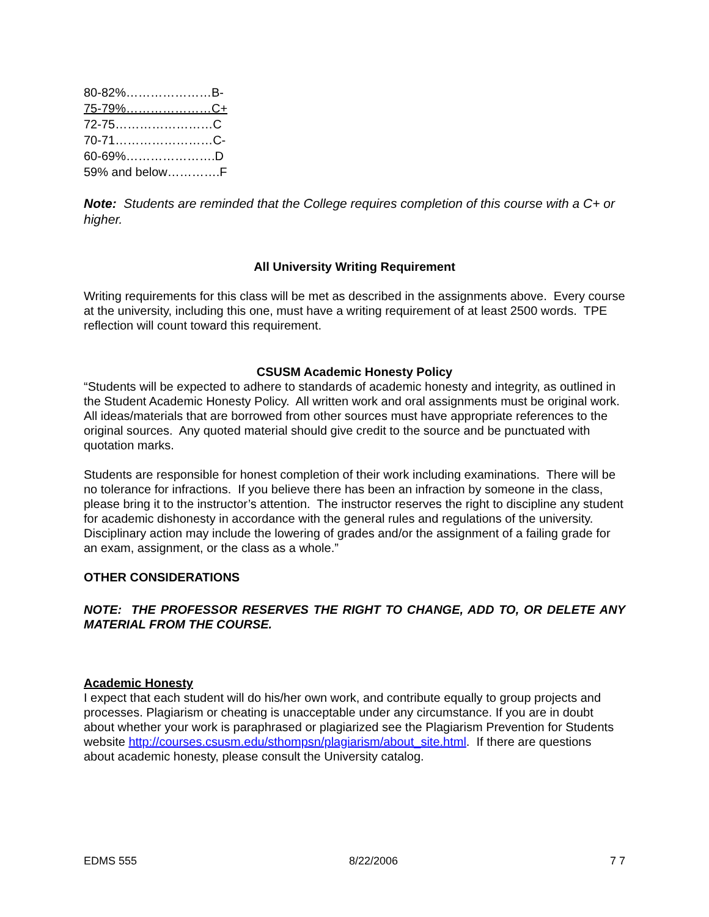80-82%…………………B-
75-79%…………………C+
72-75……………………C
70-71……………………C-
60-69%………………….D
59% and below………….F
Note: Students are reminded that the College requires completion of this course with a C+ or higher.
All University Writing Requirement
Writing requirements for this class will be met as described in the assignments above. Every course at the university, including this one, must have a writing requirement of at least 2500 words. TPE reflection will count toward this requirement.
CSUSM Academic Honesty Policy
“Students will be expected to adhere to standards of academic honesty and integrity, as outlined in the Student Academic Honesty Policy. All written work and oral assignments must be original work. All ideas/materials that are borrowed from other sources must have appropriate references to the original sources. Any quoted material should give credit to the source and be punctuated with quotation marks.
Students are responsible for honest completion of their work including examinations. There will be no tolerance for infractions. If you believe there has been an infraction by someone in the class, please bring it to the instructor’s attention. The instructor reserves the right to discipline any student for academic dishonesty in accordance with the general rules and regulations of the university. Disciplinary action may include the lowering of grades and/or the assignment of a failing grade for an exam, assignment, or the class as a whole.”
OTHER CONSIDERATIONS
NOTE: THE PROFESSOR RESERVES THE RIGHT TO CHANGE, ADD TO, OR DELETE ANY MATERIAL FROM THE COURSE.
Academic Honesty
I expect that each student will do his/her own work, and contribute equally to group projects and processes. Plagiarism or cheating is unacceptable under any circumstance. If you are in doubt about whether your work is paraphrased or plagiarized see the Plagiarism Prevention for Students website http://courses.csusm.edu/sthompsn/plagiarism/about_site.html. If there are questions about academic honesty, please consult the University catalog.
EDMS 555 8/22/2006 7 7